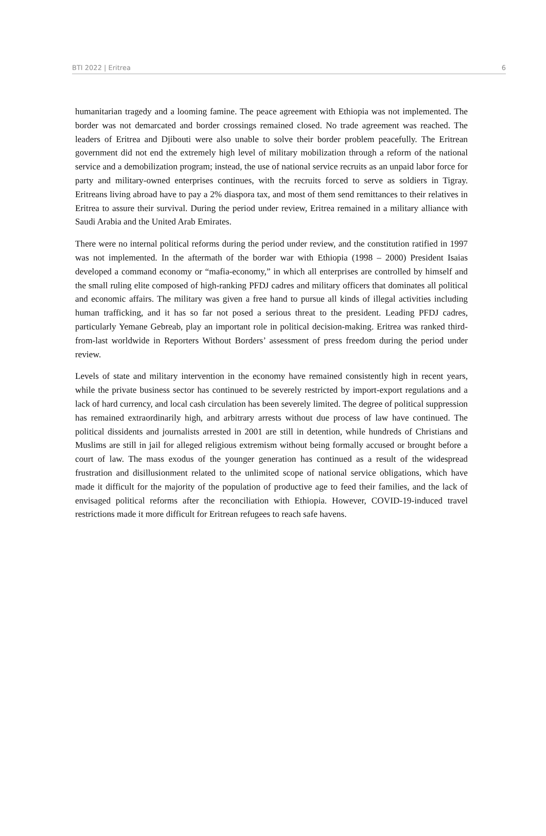BTI 2022 | Eritrea 6
humanitarian tragedy and a looming famine. The peace agreement with Ethiopia was not implemented. The border was not demarcated and border crossings remained closed. No trade agreement was reached. The leaders of Eritrea and Djibouti were also unable to solve their border problem peacefully. The Eritrean government did not end the extremely high level of military mobilization through a reform of the national service and a demobilization program; instead, the use of national service recruits as an unpaid labor force for party and military-owned enterprises continues, with the recruits forced to serve as soldiers in Tigray. Eritreans living abroad have to pay a 2% diaspora tax, and most of them send remittances to their relatives in Eritrea to assure their survival. During the period under review, Eritrea remained in a military alliance with Saudi Arabia and the United Arab Emirates.
There were no internal political reforms during the period under review, and the constitution ratified in 1997 was not implemented. In the aftermath of the border war with Ethiopia (1998 – 2000) President Isaias developed a command economy or “mafia-economy,” in which all enterprises are controlled by himself and the small ruling elite composed of high-ranking PFDJ cadres and military officers that dominates all political and economic affairs. The military was given a free hand to pursue all kinds of illegal activities including human trafficking, and it has so far not posed a serious threat to the president. Leading PFDJ cadres, particularly Yemane Gebreab, play an important role in political decision-making. Eritrea was ranked third-from-last worldwide in Reporters Without Borders’ assessment of press freedom during the period under review.
Levels of state and military intervention in the economy have remained consistently high in recent years, while the private business sector has continued to be severely restricted by import-export regulations and a lack of hard currency, and local cash circulation has been severely limited. The degree of political suppression has remained extraordinarily high, and arbitrary arrests without due process of law have continued. The political dissidents and journalists arrested in 2001 are still in detention, while hundreds of Christians and Muslims are still in jail for alleged religious extremism without being formally accused or brought before a court of law. The mass exodus of the younger generation has continued as a result of the widespread frustration and disillusionment related to the unlimited scope of national service obligations, which have made it difficult for the majority of the population of productive age to feed their families, and the lack of envisaged political reforms after the reconciliation with Ethiopia. However, COVID-19-induced travel restrictions made it more difficult for Eritrean refugees to reach safe havens.